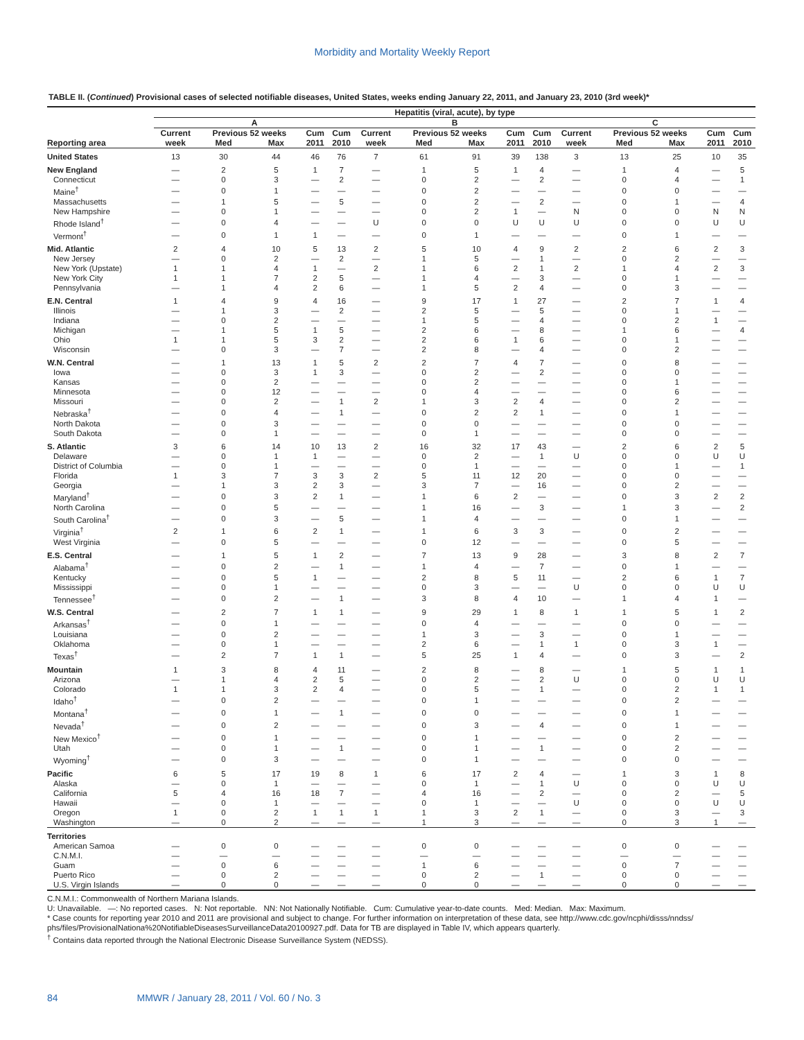Morbidity and Mortality Weekly Report
TABLE II. (Continued) Provisional cases of selected notifiable diseases, United States, weeks ending January 22, 2011, and January 23, 2010 (3rd week)*
| | Hepatitis (viral, acute), by type | | | | | | | | | | | | | | |
| --- | --- | --- | --- | --- | --- | --- | --- | --- | --- | --- | --- | --- | --- | --- | --- |
| | A | | | | | B | | | | | C | | | | |
| | Current | Previous 52 weeks | | Cum | Cum | Current | Previous 52 weeks | | Cum | Cum | Current | Previous 52 weeks | | Cum | Cum |
| Reporting area | week | Med | Max | 2011 | 2010 | week | Med | Max | 2011 | 2010 | week | Med | Max | 2011 | 2010 |
| United States | 13 | 30 | 44 | 46 | 76 | 7 | 61 | 91 | 39 | 138 | 3 | 13 | 25 | 10 | 35 |
| New England | — | 2 | 5 | 1 | 7 | — | 1 | 5 | 1 | 4 | — | 1 | 4 | — | 5 |
| Connecticut | — | 0 | 3 | — | 2 | — | 0 | 2 | — | 2 | — | 0 | 4 | — | 1 |
| Maine<sup>†</sup> | — | 0 | 1 | — | — | — | 0 | 2 | — | — | — | 0 | 0 | — | — |
| Massachusetts | — | 1 | 5 | — | 5 | — | 0 | 2 | — | 2 | — | 0 | 1 | — | 4 |
| New Hampshire | — | 0 | 1 | — | — | — | 0 | 2 | 1 | — | N | 0 | 0 | N | N |
| Rhode Island<sup>†</sup> | — | 0 | 4 | — | — | U | 0 | 0 | U | U | U | 0 | 0 | U | U |
| Vermont<sup>†</sup> | — | 0 | 1 | 1 | — | — | 0 | 1 | — | — | — | 0 | 1 | — | — |
| Mid. Atlantic | 2 | 4 | 10 | 5 | 13 | 2 | 5 | 10 | 4 | 9 | 2 | 2 | 6 | 2 | 3 |
| New Jersey | — | 0 | 2 | — | 2 | — | 1 | 5 | — | 1 | — | 0 | 2 | — | — |
| New York (Upstate) | 1 | 1 | 4 | 1 | — | 2 | 1 | 6 | 2 | 1 | 2 | 1 | 4 | 2 | 3 |
| New York City | 1 | 1 | 7 | 2 | 5 | — | 1 | 4 | — | 3 | — | 0 | 1 | — | — |
| Pennsylvania | — | 1 | 4 | 2 | 6 | — | 1 | 5 | 2 | 4 | — | 0 | 3 | — | — |
| E.N. Central | 1 | 4 | 9 | 4 | 16 | — | 9 | 17 | 1 | 27 | — | 2 | 7 | 1 | 4 |
| Illinois | — | 1 | 3 | — | 2 | — | 2 | 5 | — | 5 | — | 0 | 1 | — | — |
| Indiana | — | 0 | 2 | — | — | — | 1 | 5 | — | 4 | — | 0 | 2 | 1 | — |
| Michigan | — | 1 | 5 | 1 | 5 | — | 2 | 6 | — | 8 | — | 1 | 6 | — | 4 |
| Ohio | 1 | 1 | 5 | 3 | 2 | — | 2 | 6 | 1 | 6 | — | 0 | 1 | — | — |
| Wisconsin | — | 0 | 3 | — | 7 | — | 2 | 8 | — | 4 | — | 0 | 2 | — | — |
| W.N. Central | — | 1 | 13 | 1 | 5 | 2 | 2 | 7 | 4 | 7 | — | 0 | 8 | — | — |
| Iowa | — | 0 | 3 | 1 | 3 | — | 0 | 2 | — | 2 | — | 0 | 0 | — | — |
| Kansas | — | 0 | 2 | — | — | — | 0 | 2 | — | — | — | 0 | 1 | — | — |
| Minnesota | — | 0 | 12 | — | — | — | 0 | 4 | — | — | — | 0 | 6 | — | — |
| Missouri | — | 0 | 2 | — | 1 | 2 | 1 | 3 | 2 | 4 | — | 0 | 2 | — | — |
| Nebraska<sup>†</sup> | — | 0 | 4 | — | 1 | — | 0 | 2 | 2 | 1 | — | 0 | 1 | — | — |
| North Dakota | — | 0 | 3 | — | — | — | 0 | 0 | — | — | — | 0 | 0 | — | — |
| South Dakota | — | 0 | 1 | — | — | — | 0 | 1 | — | — | — | 0 | 0 | — | — |
| S. Atlantic | 3 | 6 | 14 | 10 | 13 | 2 | 16 | 32 | 17 | 43 | — | 2 | 6 | 2 | 5 |
| Delaware | — | 0 | 1 | 1 | — | — | 0 | 2 | — | 1 | U | 0 | 0 | U | U |
| District of Columbia | — | 0 | 1 | — | — | — | 0 | 1 | — | — | — | 0 | 1 | — | 1 |
| Florida | 1 | 3 | 7 | 3 | 3 | 2 | 5 | 11 | 12 | 20 | — | 0 | 0 | — | — |
| Georgia | — | 1 | 3 | 2 | 3 | — | 3 | 7 | — | 16 | — | 0 | 2 | — | — |
| Maryland<sup>†</sup> | — | 0 | 3 | 2 | 1 | — | 1 | 6 | 2 | — | — | 0 | 3 | 2 | 2 |
| North Carolina | — | 0 | 5 | — | — | — | 1 | 16 | — | 3 | — | 1 | 3 | — | 2 |
| South Carolina<sup>†</sup> | — | 0 | 3 | — | 5 | — | 1 | 4 | — | — | — | 0 | 1 | — | — |
| Virginia<sup>†</sup> | 2 | 1 | 6 | 2 | 1 | — | 1 | 6 | 3 | 3 | — | 0 | 2 | — | — |
| West Virginia | — | 0 | 5 | — | — | — | 0 | 12 | — | — | — | 0 | 5 | — | — |
| E.S. Central | — | 1 | 5 | 1 | 2 | — | 7 | 13 | 9 | 28 | — | 3 | 8 | 2 | 7 |
| Alabama<sup>†</sup> | — | 0 | 2 | — | 1 | — | 1 | 4 | — | 7 | — | 0 | 1 | — | — |
| Kentucky | — | 0 | 5 | 1 | — | — | 2 | 8 | 5 | 11 | — | 2 | 6 | 1 | 7 |
| Mississippi | — | 0 | 1 | — | — | — | 0 | 3 | — | — | U | 0 | 0 | U | U |
| Tennessee<sup>†</sup> | — | 0 | 2 | — | 1 | — | 3 | 8 | 4 | 10 | — | 1 | 4 | 1 | — |
| W.S. Central | — | 2 | 7 | 1 | 1 | — | 9 | 29 | 1 | 8 | 1 | 1 | 5 | 1 | 2 |
| Arkansas<sup>†</sup> | — | 0 | 1 | — | — | — | 0 | 4 | — | — | — | 0 | 0 | — | — |
| Louisiana | — | 0 | 2 | — | — | — | 1 | 3 | — | 3 | — | 0 | 1 | — | — |
| Oklahoma | — | 0 | 1 | — | — | — | 2 | 6 | — | 1 | 1 | 0 | 3 | 1 | — |
| Texas<sup>†</sup> | — | 2 | 7 | 1 | 1 | — | 5 | 25 | 1 | 4 | — | 0 | 3 | — | 2 |
| Mountain | 1 | 3 | 8 | 4 | 11 | — | 2 | 8 | — | 8 | — | 1 | 5 | 1 | 1 |
| Arizona | — | 1 | 4 | 2 | 5 | — | 0 | 2 | — | 2 | U | 0 | 0 | U | U |
| Colorado | 1 | 1 | 3 | 2 | 4 | — | 0 | 5 | — | 1 | — | 0 | 2 | 1 | 1 |
| Idaho<sup>†</sup> | — | 0 | 2 | — | — | — | 0 | 1 | — | — | — | 0 | 2 | — | — |
| Montana<sup>†</sup> | — | 0 | 1 | — | 1 | — | 0 | 0 | — | — | — | 0 | 1 | — | — |
| Nevada<sup>†</sup> | — | 0 | 2 | — | — | — | 0 | 3 | — | 4 | — | 0 | 1 | — | — |
| New Mexico<sup>†</sup> | — | 0 | 1 | — | — | — | 0 | 1 | — | — | — | 0 | 2 | — | — |
| Utah | — | 0 | 1 | — | 1 | — | 0 | 1 | — | 1 | — | 0 | 2 | — | — |
| Wyoming<sup>†</sup> | — | 0 | 3 | — | — | — | 0 | 1 | — | — | — | 0 | 0 | — | — |
| Pacific | 6 | 5 | 17 | 19 | 8 | 1 | 6 | 17 | 2 | 4 | — | 1 | 3 | 1 | 8 |
| Alaska | — | 0 | 1 | — | — | — | 0 | 1 | — | 1 | U | 0 | 0 | U | U |
| California | 5 | 4 | 16 | 18 | 7 | — | 4 | 16 | — | 2 | — | 0 | 2 | — | 5 |
| Hawaii | — | 0 | 1 | — | — | — | 0 | 1 | — | — | U | 0 | 0 | U | U |
| Oregon | 1 | 0 | 2 | 1 | 1 | 1 | 1 | 3 | 2 | 1 | — | 0 | 3 | — | 3 |
| Washington | — | 0 | 2 | — | — | — | 1 | 3 | — | — | — | 0 | 3 | 1 | — |
| Territories | | | | | | | | | | | | | | | |
| American Samoa | — | 0 | 0 | — | — | — | 0 | 0 | — | — | — | 0 | 0 | — | — |
| C.N.M.I. | — | — | — | — | — | — | — | — | — | — | — | — | — | — | — |
| Guam | — | 0 | 6 | — | — | — | 1 | 6 | — | — | — | 0 | 7 | — | — |
| Puerto Rico | — | 0 | 2 | — | — | — | 0 | 2 | — | 1 | — | 0 | 0 | — | — |
| U.S. Virgin Islands | — | 0 | 0 | — | — | — | 0 | 0 | — | — | — | 0 | 0 | — | — |
C.N.M.I.: Commonwealth of Northern Mariana Islands.
U: Unavailable. —: No reported cases. N: Not reportable. NN: Not Nationally Notifiable. Cum: Cumulative year-to-date counts. Med: Median. Max: Maximum.
* Case counts for reporting year 2010 and 2011 are provisional and subject to change. For further information on interpretation of these data, see http://www.cdc.gov/ncphi/disss/nndss/ phs/files/ProvisionalNationa%20NotifiableDiseasesSurveillanceData20100927.pdf. Data for TB are displayed in Table IV, which appears quarterly.
<sup>†</sup> Contains data reported through the National Electronic Disease Surveillance System (NEDSS).
84 MMWR / January 28, 2011 / Vol. 60 / No. 3